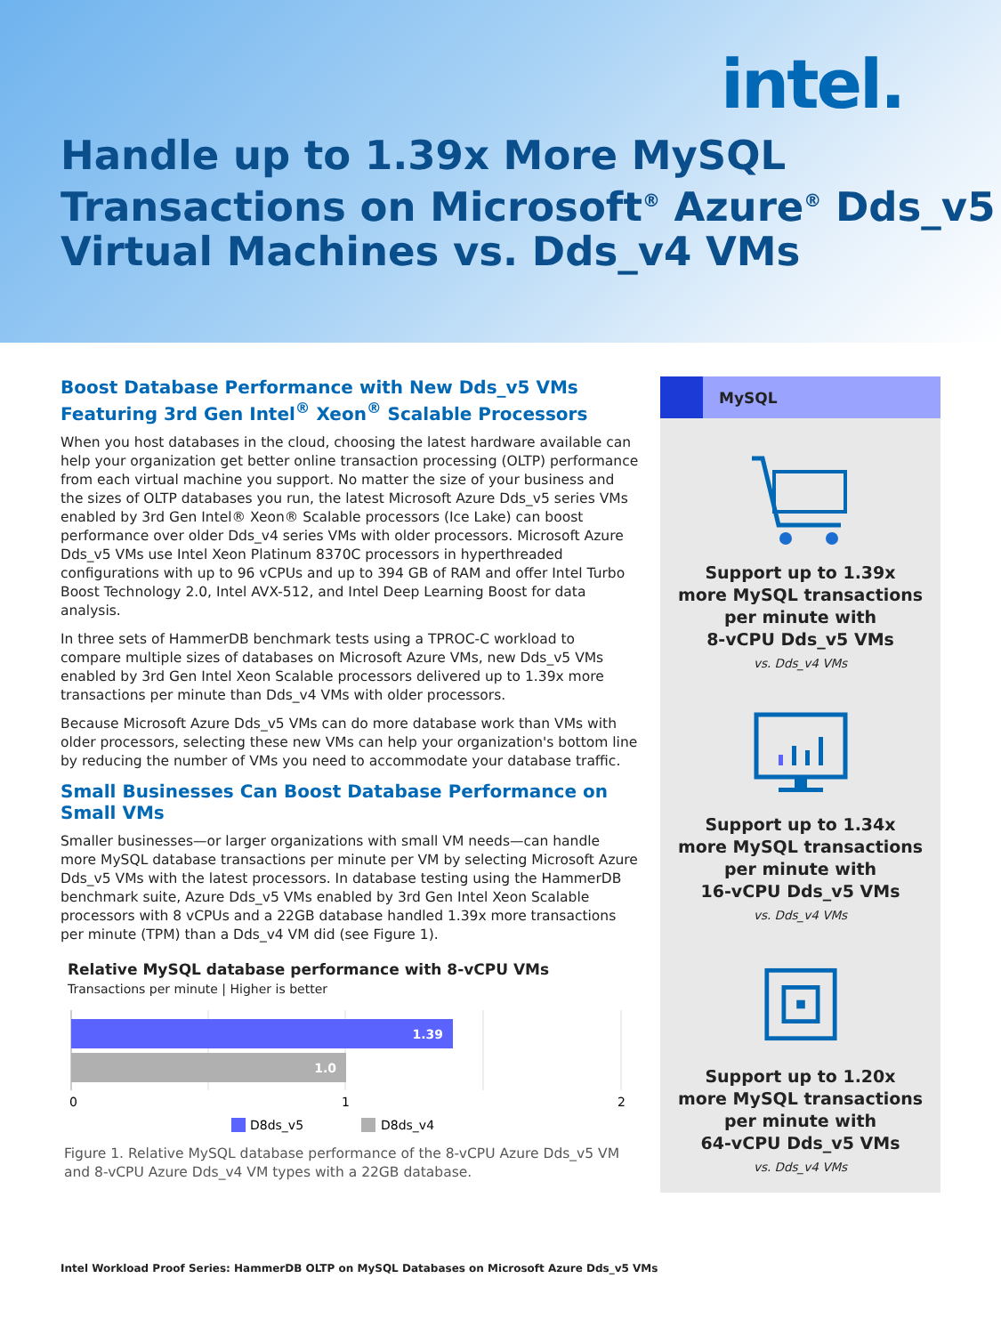intel.
Handle up to 1.39x More MySQL Transactions on Microsoft<sup>®</sup> Azure<sup>®</sup> Dds_v5 Virtual Machines vs. Dds_v4 VMs
Boost Database Performance with New Dds_v5 VMs Featuring 3rd Gen Intel<sup>®</sup> Xeon<sup>®</sup> Scalable Processors
When you host databases in the cloud, choosing the latest hardware available can help your organization get better online transaction processing (OLTP) performance from each virtual machine you support. No matter the size of your business and the sizes of OLTP databases you run, the latest Microsoft Azure Dds_v5 series VMs enabled by 3rd Gen Intel® Xeon® Scalable processors (Ice Lake) can boost performance over older Dds_v4 series VMs with older processors. Microsoft Azure Dds_v5 VMs use Intel Xeon Platinum 8370C processors in hyperthreaded configurations with up to 96 vCPUs and up to 394 GB of RAM and offer Intel Turbo Boost Technology 2.0, Intel AVX-512, and Intel Deep Learning Boost for data analysis.
In three sets of HammerDB benchmark tests using a TPROC-C workload to compare multiple sizes of databases on Microsoft Azure VMs, new Dds_v5 VMs enabled by 3rd Gen Intel Xeon Scalable processors delivered up to 1.39x more transactions per minute than Dds_v4 VMs with older processors.
Because Microsoft Azure Dds_v5 VMs can do more database work than VMs with older processors, selecting these new VMs can help your organization's bottom line by reducing the number of VMs you need to accommodate your database traffic.
Small Businesses Can Boost Database Performance on Small VMs
Smaller businesses—or larger organizations with small VM needs—can handle more MySQL database transactions per minute per VM by selecting Microsoft Azure Dds_v5 VMs with the latest processors. In database testing using the HammerDB benchmark suite, Azure Dds_v5 VMs enabled by 3rd Gen Intel Xeon Scalable processors with 8 vCPUs and a 22GB database handled 1.39x more transactions per minute (TPM) than a Dds_v4 VM did (see Figure 1).
Relative MySQL database performance with 8-vCPU VMs
Transactions per minute | Higher is better
1.39
1.0
0
1
2
D8ds_v5
D8ds_v4
Figure 1. Relative MySQL database performance of the 8-vCPU Azure Dds_v5 VM and 8-vCPU Azure Dds_v4 VM types with a 22GB database.
MySQL
Support up to 1.39x
more MySQL transactions
per minute with
8-vCPU Dds_v5 VMs
vs. Dds_v4 VMs
Support up to 1.34x
more MySQL transactions
per minute with
16-vCPU Dds_v5 VMs
vs. Dds_v4 VMs
Support up to 1.20x
more MySQL transactions
per minute with
64-vCPU Dds_v5 VMs
vs. Dds_v4 VMs
Intel Workload Proof Series: HammerDB OLTP on MySQL Databases on Microsoft Azure Dds_v5 VMs